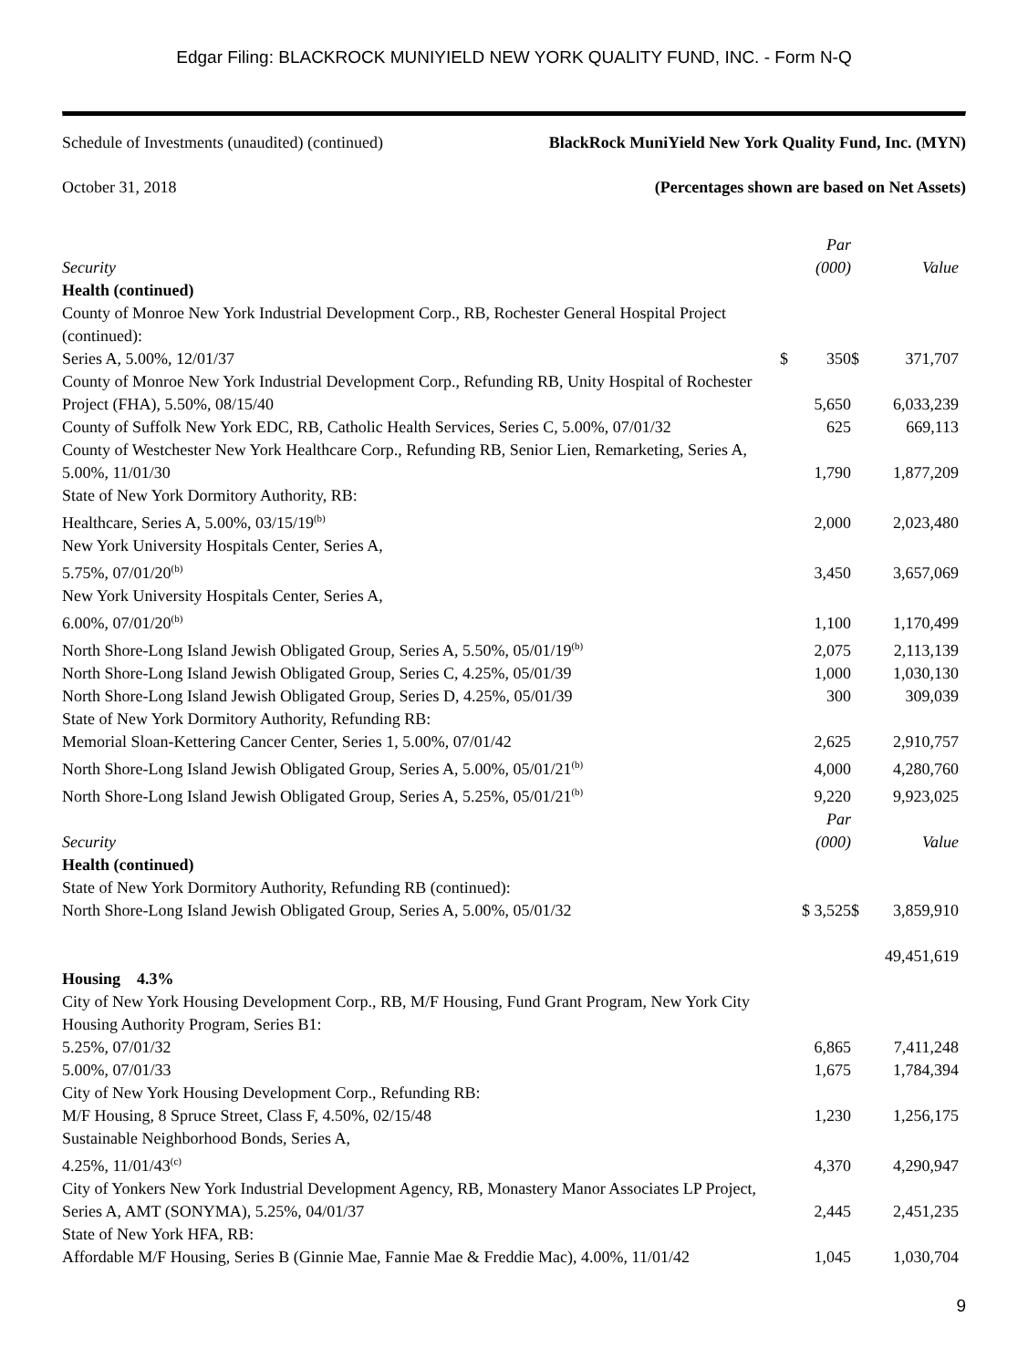Edgar Filing: BLACKROCK MUNIYIELD NEW YORK QUALITY FUND, INC. - Form N-Q
Schedule of Investments (unaudited) (continued) BlackRock MuniYield New York Quality Fund, Inc. (MYN)
October 31, 2018 (Percentages shown are based on Net Assets)
| Security | | Par (000) | | Value |
| --- | --- | --- | --- | --- |
| Health (continued) | | | | |
| County of Monroe New York Industrial Development Corp., RB, Rochester General Hospital Project (continued): | | | | |
| Series A, 5.00%, 12/01/37 | $ | 350 | $ | 371,707 |
| County of Monroe New York Industrial Development Corp., Refunding RB, Unity Hospital of Rochester Project (FHA), 5.50%, 08/15/40 | | 5,650 | | 6,033,239 |
| County of Suffolk New York EDC, RB, Catholic Health Services, Series C, 5.00%, 07/01/32 | | 625 | | 669,113 |
| County of Westchester New York Healthcare Corp., Refunding RB, Senior Lien, Remarketing, Series A, 5.00%, 11/01/30 | | 1,790 | | 1,877,209 |
| State of New York Dormitory Authority, RB: | | | | |
| Healthcare, Series A, 5.00%, 03/15/19<sup>(b)</sup> | | 2,000 | | 2,023,480 |
| New York University Hospitals Center, Series A, 5.75%, 07/01/20<sup>(b)</sup> | | 3,450 | | 3,657,069 |
| New York University Hospitals Center, Series A, 6.00%, 07/01/20<sup>(b)</sup> | | 1,100 | | 1,170,499 |
| North Shore-Long Island Jewish Obligated Group, Series A, 5.50%, 05/01/19<sup>(b)</sup> | | 2,075 | | 2,113,139 |
| North Shore-Long Island Jewish Obligated Group, Series C, 4.25%, 05/01/39 | | 1,000 | | 1,030,130 |
| North Shore-Long Island Jewish Obligated Group, Series D, 4.25%, 05/01/39 | | 300 | | 309,039 |
| State of New York Dormitory Authority, Refunding RB: | | | | |
| Memorial Sloan-Kettering Cancer Center, Series 1, 5.00%, 07/01/42 | | 2,625 | | 2,910,757 |
| North Shore-Long Island Jewish Obligated Group, Series A, 5.00%, 05/01/21<sup>(b)</sup> | | 4,000 | | 4,280,760 |
| North Shore-Long Island Jewish Obligated Group, Series A, 5.25%, 05/01/21<sup>(b)</sup> | | 9,220 | | 9,923,025 |
| Security | | Par (000) | | Value |
| Health (continued) | | | | |
| State of New York Dormitory Authority, Refunding RB (continued): | | | | |
| North Shore-Long Island Jewish Obligated Group, Series A, 5.00%, 05/01/32 | | $ 3,525 | $ | 3,859,910 |
| | | | | 49,451,619 |
| Housing 4.3% | | | | |
| City of New York Housing Development Corp., RB, M/F Housing, Fund Grant Program, New York City Housing Authority Program, Series B1: | | | | |
| 5.25%, 07/01/32 | | 6,865 | | 7,411,248 |
| 5.00%, 07/01/33 | | 1,675 | | 1,784,394 |
| City of New York Housing Development Corp., Refunding RB: | | | | |
| M/F Housing, 8 Spruce Street, Class F, 4.50%, 02/15/48 | | 1,230 | | 1,256,175 |
| Sustainable Neighborhood Bonds, Series A, 4.25%, 11/01/43<sup>(c)</sup> | | 4,370 | | 4,290,947 |
| City of Yonkers New York Industrial Development Agency, RB, Monastery Manor Associates LP Project, Series A, AMT (SONYMA), 5.25%, 04/01/37 | | 2,445 | | 2,451,235 |
| State of New York HFA, RB: | | | | |
| Affordable M/F Housing, Series B (Ginnie Mae, Fannie Mae & Freddie Mac), 4.00%, 11/01/42 | | 1,045 | | 1,030,704 |
9